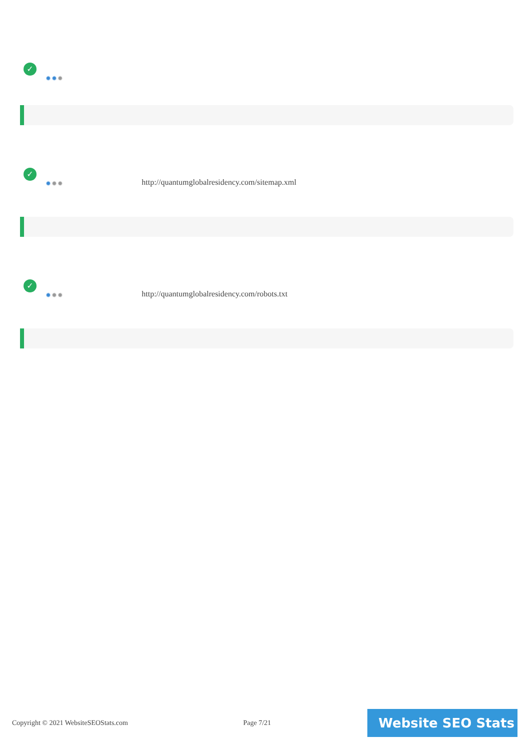✓
✹✹✹
✓
✹✹✹
http://quantumglobalresidency.com/sitemap.xml
✓
✹✹✹
http://quantumglobalresidency.com/robots.txt
Copyright © 2021 WebsiteSEOStats.com
Page 7/21 Website SEO Stats